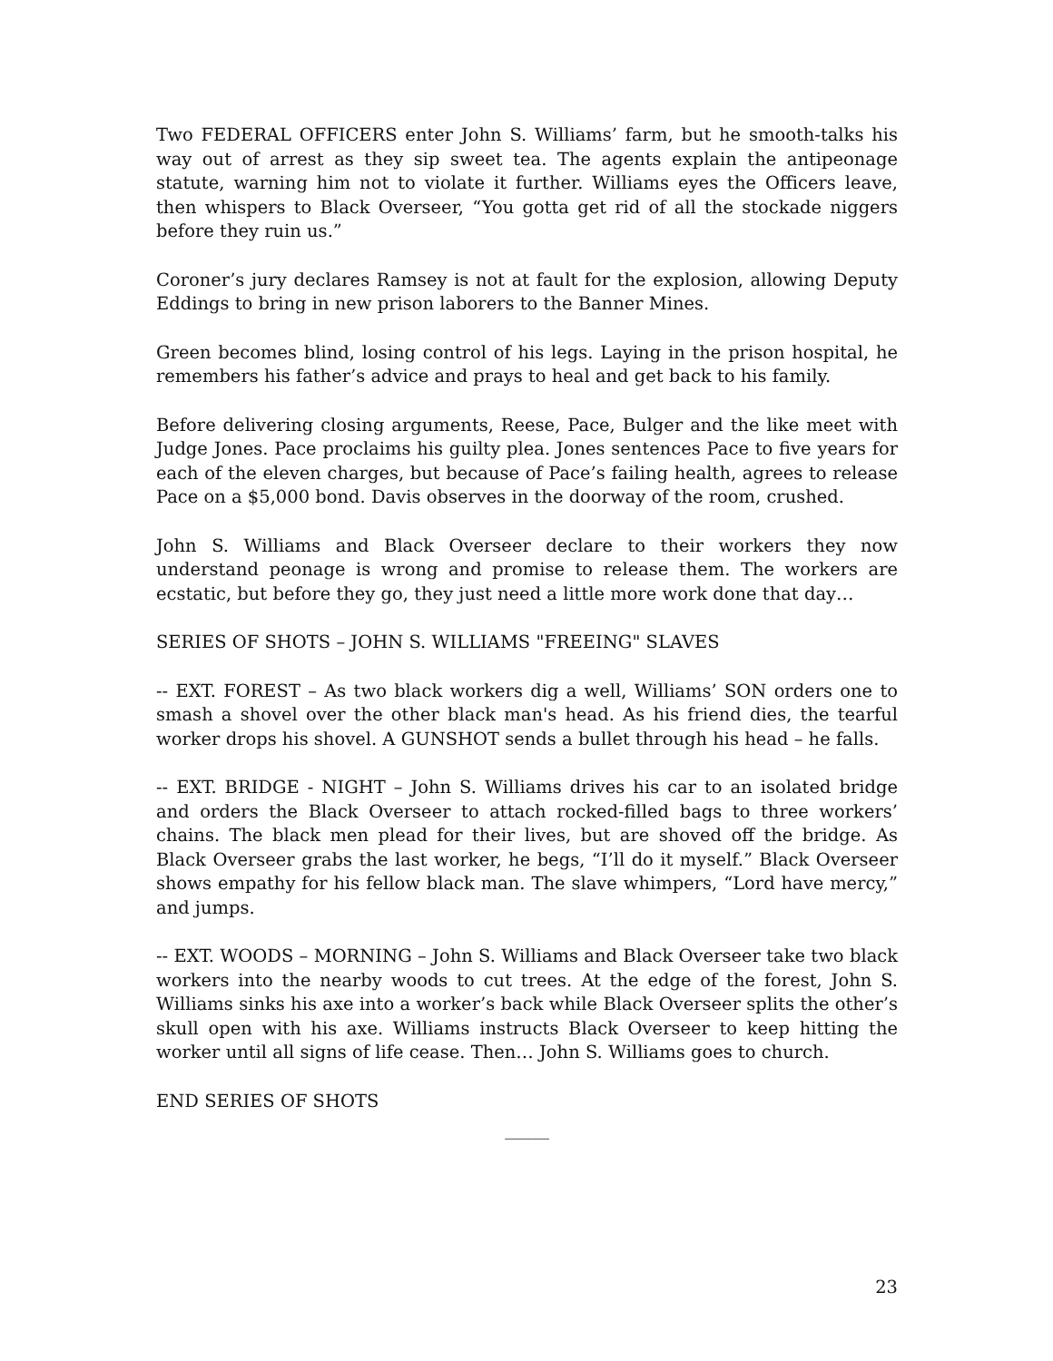Two FEDERAL OFFICERS enter John S. Williams’ farm, but he smooth-talks his way out of arrest as they sip sweet tea. The agents explain the antipeonage statute, warning him not to violate it further. Williams eyes the Officers leave, then whispers to Black Overseer, “You gotta get rid of all the stockade niggers before they ruin us.”
Coroner’s jury declares Ramsey is not at fault for the explosion, allowing Deputy Eddings to bring in new prison laborers to the Banner Mines.
Green becomes blind, losing control of his legs. Laying in the prison hospital, he remembers his father’s advice and prays to heal and get back to his family.
Before delivering closing arguments, Reese, Pace, Bulger and the like meet with Judge Jones. Pace proclaims his guilty plea. Jones sentences Pace to five years for each of the eleven charges, but because of Pace’s failing health, agrees to release Pace on a $5,000 bond. Davis observes in the doorway of the room, crushed.
John S. Williams and Black Overseer declare to their workers they now understand peonage is wrong and promise to release them. The workers are ecstatic, but before they go, they just need a little more work done that day…
SERIES OF SHOTS – JOHN S. WILLIAMS "FREEING" SLAVES
-- EXT. FOREST – As two black workers dig a well, Williams’ SON orders one to smash a shovel over the other black man's head. As his friend dies, the tearful worker drops his shovel. A GUNSHOT sends a bullet through his head – he falls.
-- EXT. BRIDGE - NIGHT – John S. Williams drives his car to an isolated bridge and orders the Black Overseer to attach rocked-filled bags to three workers’ chains. The black men plead for their lives, but are shoved off the bridge. As Black Overseer grabs the last worker, he begs, “I’ll do it myself.” Black Overseer shows empathy for his fellow black man. The slave whimpers, “Lord have mercy,” and jumps.
-- EXT. WOODS – MORNING – John S. Williams and Black Overseer take two black workers into the nearby woods to cut trees. At the edge of the forest, John S. Williams sinks his axe into a worker’s back while Black Overseer splits the other’s skull open with his axe. Williams instructs Black Overseer to keep hitting the worker until all signs of life cease. Then… John S. Williams goes to church.
END SERIES OF SHOTS
_____
23